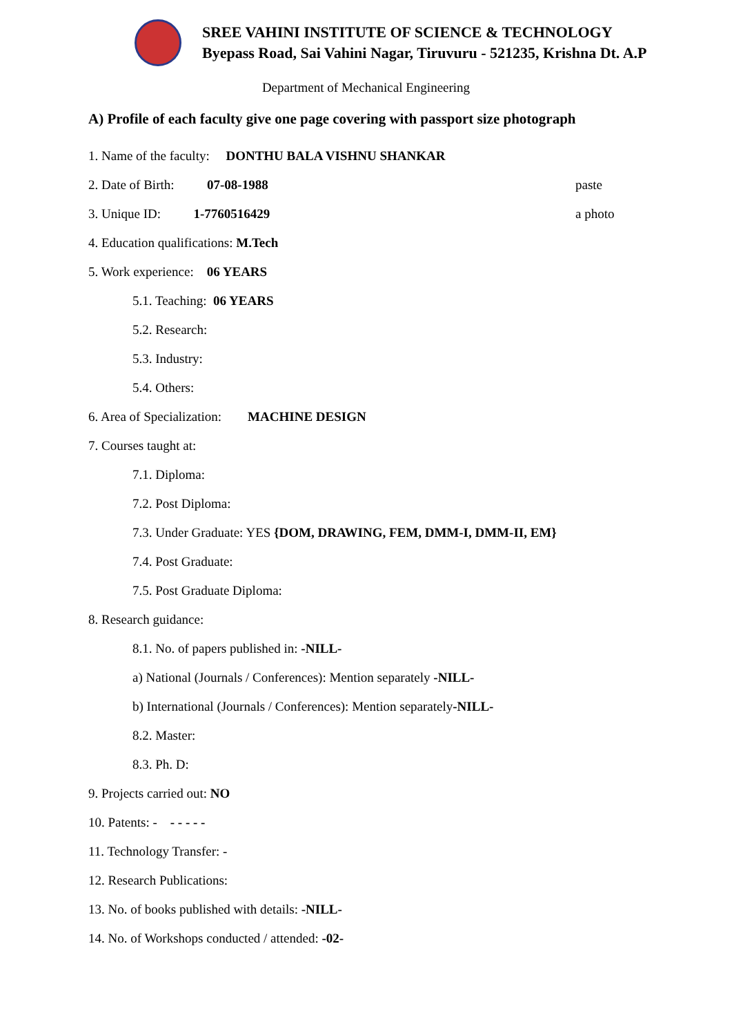SREE VAHINI INSTITUTE OF SCIENCE & TECHNOLOGY
Byepass Road, Sai Vahini Nagar, Tiruvuru - 521235, Krishna Dt. A.P
Department of Mechanical Engineering
A) Profile of each faculty give one page covering with passport size photograph
1. Name of the faculty: DONTHU BALA VISHNU SHANKAR
2. Date of Birth: 07-08-1988 paste
3. Unique ID: 1-7760516429 a photo
4. Education qualifications: M.Tech
5. Work experience: 06 YEARS
5.1. Teaching: 06 YEARS
5.2. Research:
5.3. Industry:
5.4. Others:
6. Area of Specialization: MACHINE DESIGN
7. Courses taught at:
7.1. Diploma:
7.2. Post Diploma:
7.3. Under Graduate: YES {DOM, DRAWING, FEM, DMM-I, DMM-II, EM}
7.4. Post Graduate:
7.5. Post Graduate Diploma:
8. Research guidance:
8.1. No. of papers published in: -NILL-
a) National (Journals / Conferences): Mention separately -NILL-
b) International (Journals / Conferences): Mention separately-NILL-
8.2. Master:
8.3. Ph. D:
9. Projects carried out: NO
10. Patents: - - - - - -
11. Technology Transfer: -
12. Research Publications:
13. No. of books published with details: -NILL-
14. No. of Workshops conducted / attended: -02-